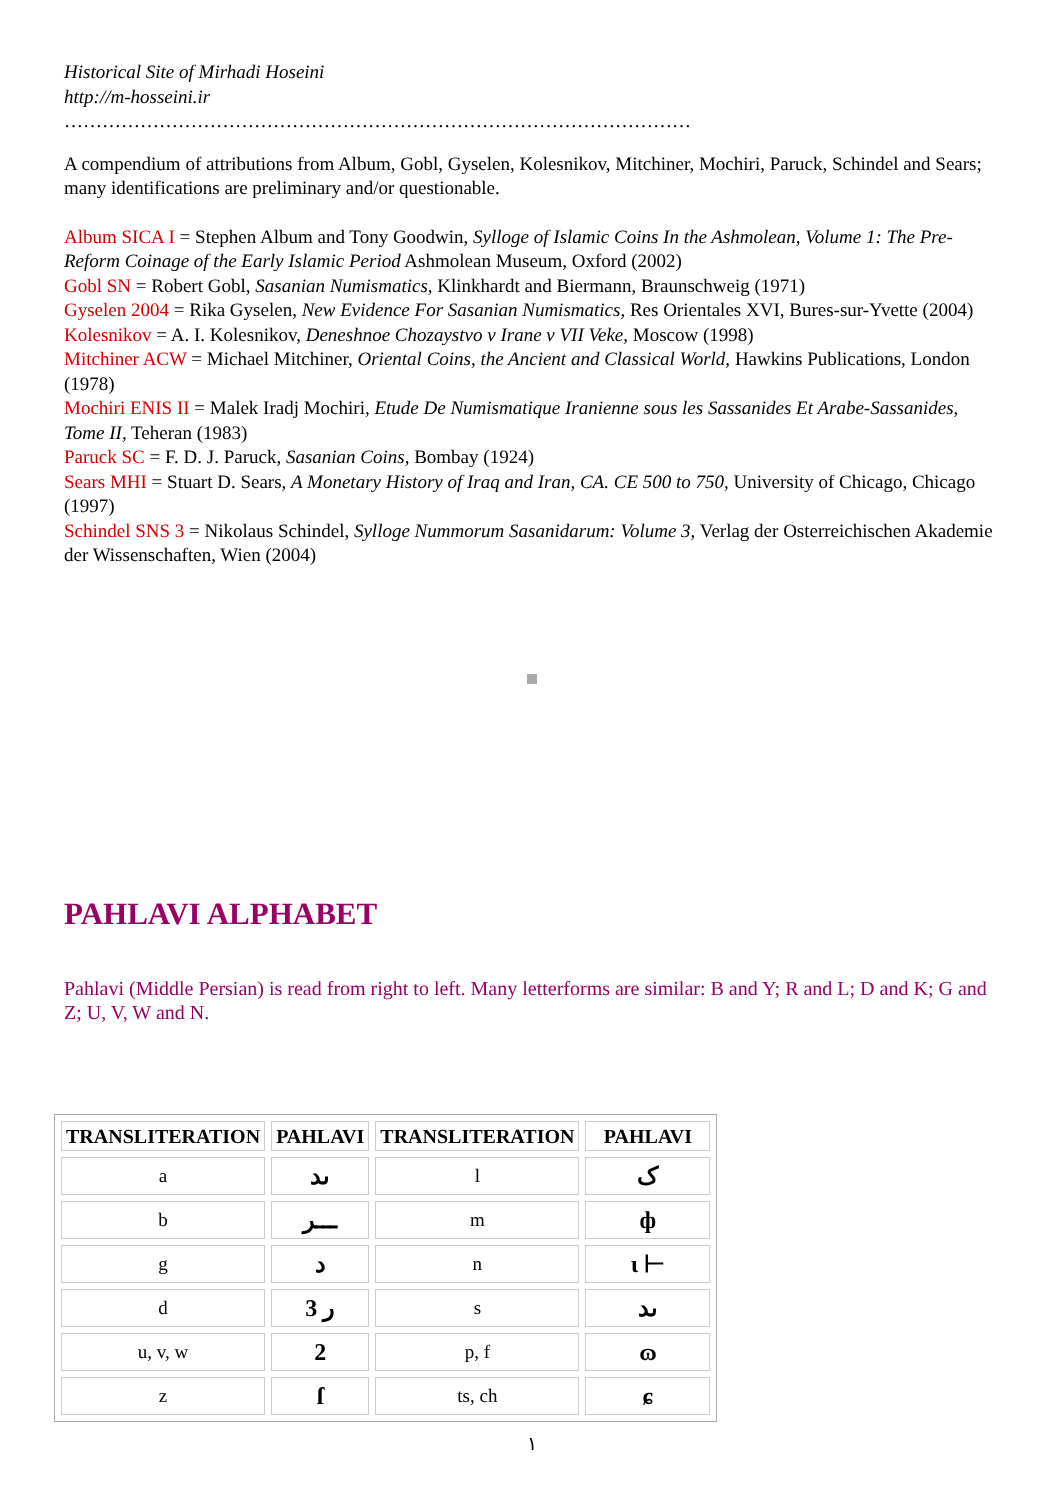Historical Site of Mirhadi Hoseini
http://m-hosseini.ir
………………………………………………………………………………………
A compendium of attributions from Album, Gobl, Gyselen, Kolesnikov, Mitchiner, Mochiri, Paruck, Schindel and Sears;
many identifications are preliminary and/or questionable.
Album SICA I = Stephen Album and Tony Goodwin, Sylloge of Islamic Coins In the Ashmolean, Volume 1: The Pre-Reform Coinage of the Early Islamic Period Ashmolean Museum, Oxford (2002)
Gobl SN = Robert Gobl, Sasanian Numismatics, Klinkhardt and Biermann, Braunschweig (1971)
Gyselen 2004 = Rika Gyselen, New Evidence For Sasanian Numismatics, Res Orientales XVI, Bures-sur-Yvette (2004)
Kolesnikov = A. I. Kolesnikov, Deneshnoe Chozaystvo v Irane v VII Veke, Moscow (1998)
Mitchiner ACW = Michael Mitchiner, Oriental Coins, the Ancient and Classical World, Hawkins Publications, London (1978)
Mochiri ENIS II = Malek Iradj Mochiri, Etude De Numismatique Iranienne sous les Sassanides Et Arabe-Sassanides, Tome II, Teheran (1983)
Paruck SC = F. D. J. Paruck, Sasanian Coins, Bombay (1924)
Sears MHI = Stuart D. Sears, A Monetary History of Iraq and Iran, CA. CE 500 to 750, University of Chicago, Chicago (1997)
Schindel SNS 3 = Nikolaus Schindel, Sylloge Nummorum Sasanidarum: Volume 3, Verlag der Osterreichischen Akademie der Wissenschaften, Wien (2004)
PAHLAVI ALPHABET
Pahlavi (Middle Persian) is read from right to left. Many letterforms are similar: B and Y; R and L; D and K; G and Z; U, V, W and N.
| TRANSLITERATION | PAHLAVI | TRANSLITERATION | PAHLAVI |
| --- | --- | --- | --- |
| a | ىد | l | ک |
| b | ـــر | m | ф |
| g | د | n | ι ⊢ |
| d | 3 ر | s | ىد |
| u, v, w | 2 | p, f | ɷ |
| z | ſ | ts, ch | ɕ |
١